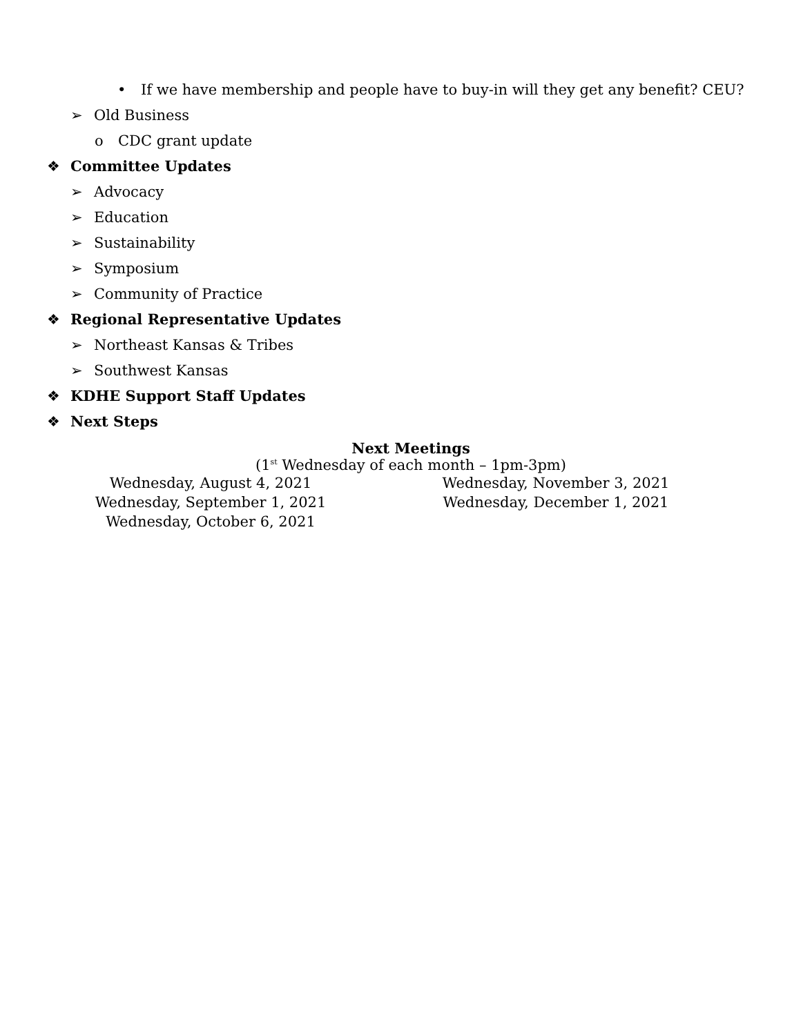• If we have membership and people have to buy-in will they get any benefit? CEU?
➢ Old Business
o CDC grant update
❖ Committee Updates
➢ Advocacy
➢ Education
➢ Sustainability
➢ Symposium
➢ Community of Practice
❖ Regional Representative Updates
➢ Northeast Kansas & Tribes
➢ Southwest Kansas
❖ KDHE Support Staff Updates
❖ Next Steps
Next Meetings
(1<sup>st</sup> Wednesday of each month – 1pm-3pm)
Wednesday, August 4, 2021
Wednesday, September 1, 2021
Wednesday, October 6, 2021
Wednesday, November 3, 2021
Wednesday, December 1, 2021